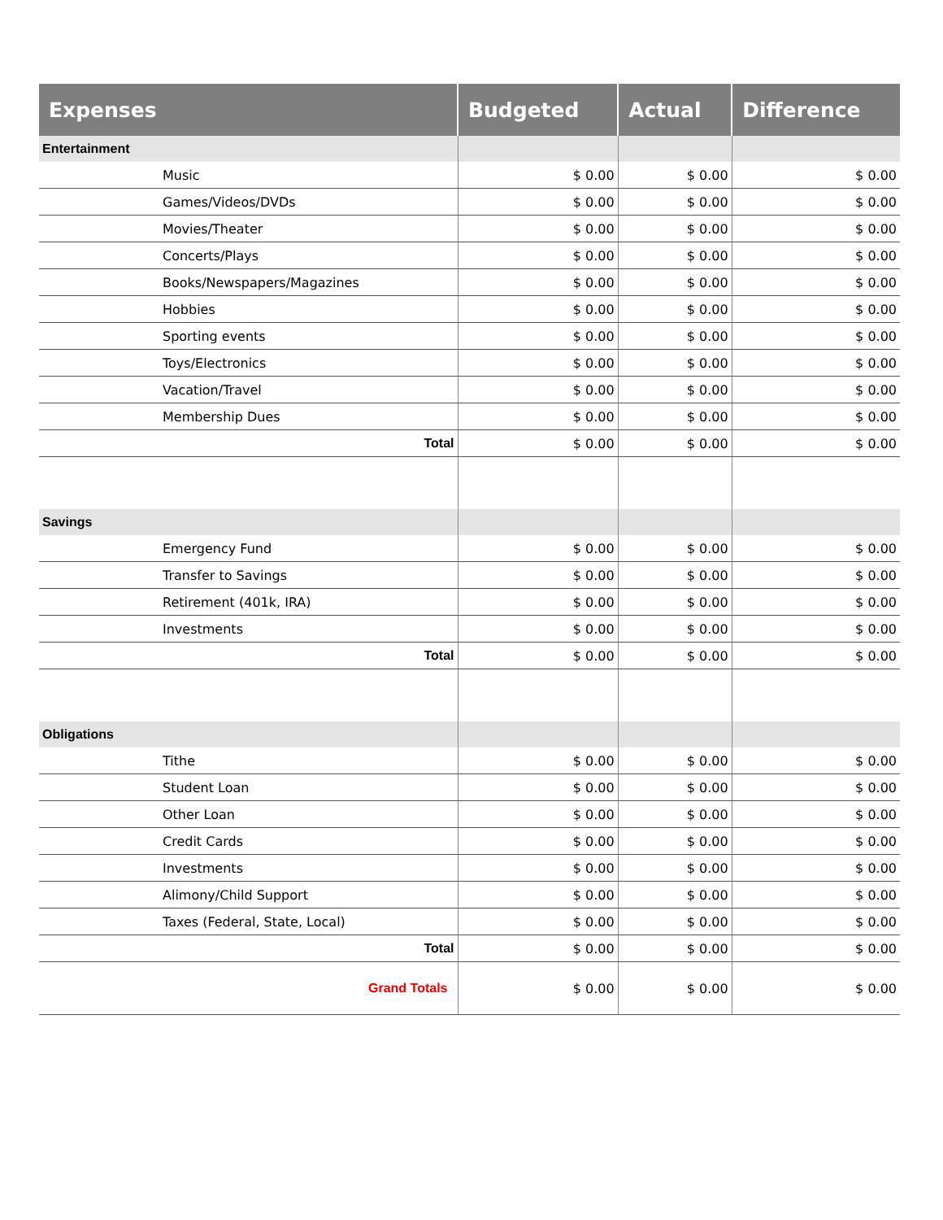| Expenses | Budgeted | Actual | Difference |
| --- | --- | --- | --- |
| Entertainment | | | |
| Music | $ 0.00 | $ 0.00 | $ 0.00 |
| Games/Videos/DVDs | $ 0.00 | $ 0.00 | $ 0.00 |
| Movies/Theater | $ 0.00 | $ 0.00 | $ 0.00 |
| Concerts/Plays | $ 0.00 | $ 0.00 | $ 0.00 |
| Books/Newspapers/Magazines | $ 0.00 | $ 0.00 | $ 0.00 |
| Hobbies | $ 0.00 | $ 0.00 | $ 0.00 |
| Sporting events | $ 0.00 | $ 0.00 | $ 0.00 |
| Toys/Electronics | $ 0.00 | $ 0.00 | $ 0.00 |
| Vacation/Travel | $ 0.00 | $ 0.00 | $ 0.00 |
| Membership Dues | $ 0.00 | $ 0.00 | $ 0.00 |
| Total | $ 0.00 | $ 0.00 | $ 0.00 |
| Savings | | | |
| Emergency Fund | $ 0.00 | $ 0.00 | $ 0.00 |
| Transfer to Savings | $ 0.00 | $ 0.00 | $ 0.00 |
| Retirement (401k, IRA) | $ 0.00 | $ 0.00 | $ 0.00 |
| Investments | $ 0.00 | $ 0.00 | $ 0.00 |
| Total | $ 0.00 | $ 0.00 | $ 0.00 |
| Obligations | | | |
| Tithe | $ 0.00 | $ 0.00 | $ 0.00 |
| Student Loan | $ 0.00 | $ 0.00 | $ 0.00 |
| Other Loan | $ 0.00 | $ 0.00 | $ 0.00 |
| Credit Cards | $ 0.00 | $ 0.00 | $ 0.00 |
| Investments | $ 0.00 | $ 0.00 | $ 0.00 |
| Alimony/Child Support | $ 0.00 | $ 0.00 | $ 0.00 |
| Taxes (Federal, State, Local) | $ 0.00 | $ 0.00 | $ 0.00 |
| Total | $ 0.00 | $ 0.00 | $ 0.00 |
| Grand Totals | $ 0.00 | $ 0.00 | $ 0.00 |